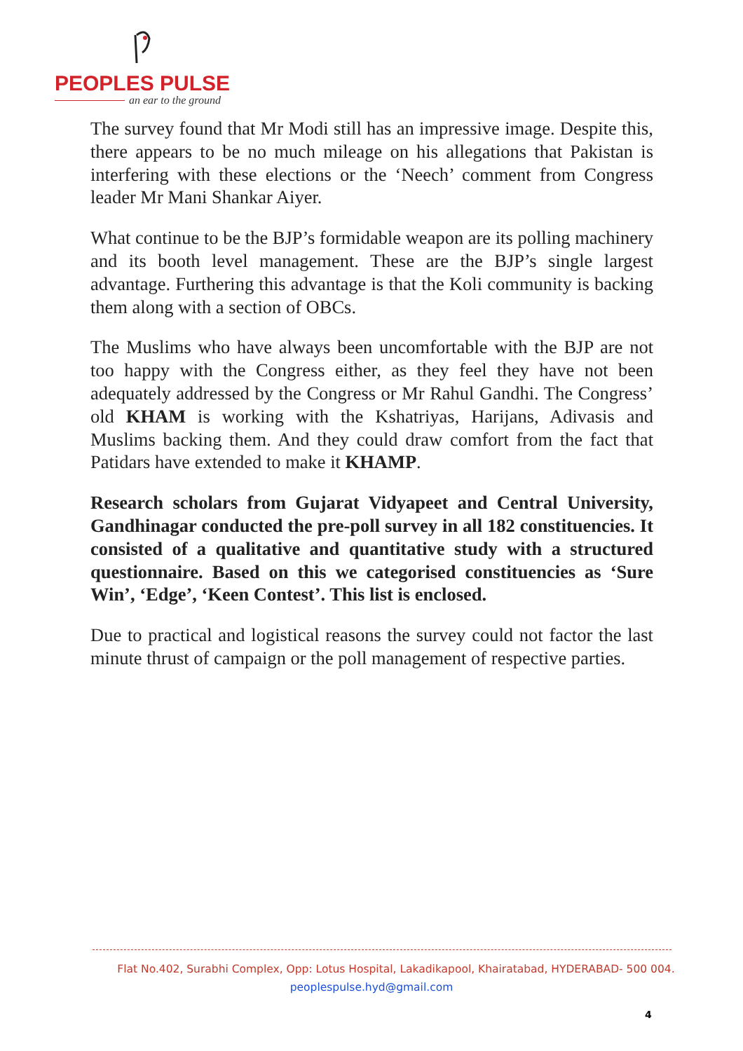PEOPLES PULSE
an ear to the ground
The survey found that Mr Modi still has an impressive image. Despite this, there appears to be no much mileage on his allegations that Pakistan is interfering with these elections or the ‘Neech’ comment from Congress leader Mr Mani Shankar Aiyer.
What continue to be the BJP’s formidable weapon are its polling machinery and its booth level management. These are the BJP’s single largest advantage. Furthering this advantage is that the Koli community is backing them along with a section of OBCs.
The Muslims who have always been uncomfortable with the BJP are not too happy with the Congress either, as they feel they have not been adequately addressed by the Congress or Mr Rahul Gandhi. The Congress’ old KHAM is working with the Kshatriyas, Harijans, Adivasis and Muslims backing them. And they could draw comfort from the fact that Patidars have extended to make it KHAMP.
Research scholars from Gujarat Vidyapeet and Central University, Gandhinagar conducted the pre-poll survey in all 182 constituencies. It consisted of a qualitative and quantitative study with a structured questionnaire. Based on this we categorised constituencies as ‘Sure Win’, ‘Edge’, ‘Keen Contest’. This list is enclosed.
Due to practical and logistical reasons the survey could not factor the last minute thrust of campaign or the poll management of respective parties.
Flat No.402, Surabhi Complex, Opp: Lotus Hospital, Lakadikapool, Khairatabad, HYDERABAD- 500 004.
peoplespulse.hyd@gmail.com
4